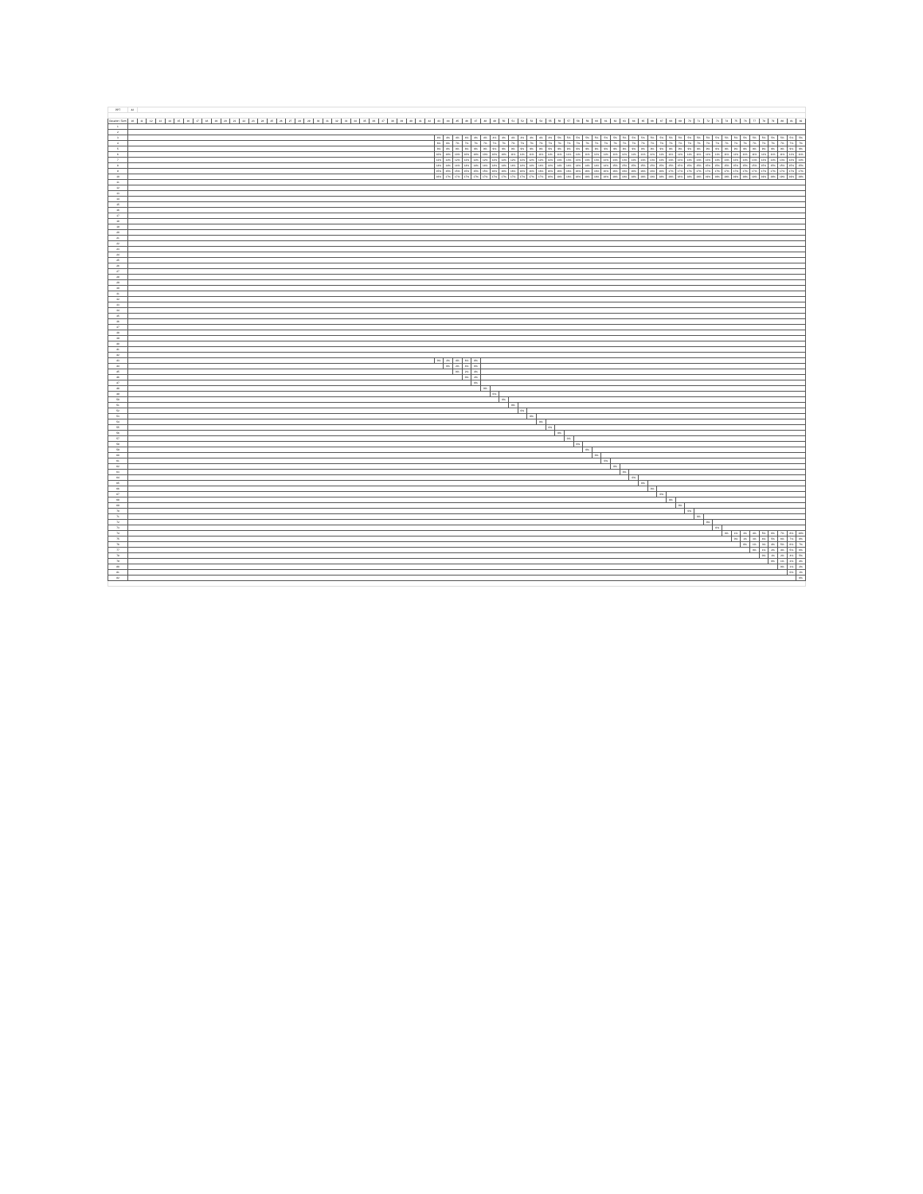| PPT | 42 | | | | | | | | | | | | | | | | | | | | | | | | | | | | | | | | | | | | | | | | | | | | | | | | | | | | | | | | | | | | | | | | | | | | | | | | |
| Duration / Term | 10 | 11 | 12 | 13 | 14 | 15 | 16 | 17 | 18 | 19 | 20 | 21 | 22 | 23 | 24 | 25 | 26 | 27 | 28 | 29 | 30 | 31 | 32 | 33 | 34 | 35 | 36 | 37 | 38 | 39 | 40 | 41 | 42 | 43 | 44 | 45 | 46 | 47 | 48 | 49 | 50 | 51 | 52 | 53 | 54 | 55 | 56 | 57 | 58 | 59 | 60 | 61 | 62 | 63 | 64 | 65 | 66 | 67 | 68 | 69 | 70 | 71 | 72 | 73 | 74 | 75 | 76 | 77 | 78 | 79 | 80 | 81 | 82 |
| 1 | | | | | | | | | | | | | | | | | | | | | | | | | | | | | | | | | | | | | | | | | | | | | | | | | | | | | | | | | | | | | | | | | | | | | | | | | |
| 2 | | | | | | | | | | | | | | | | | | | | | | | | | | | | | | | | | | | | | | | | | | | | | | | | | | | | | | | | | | | | | | | | | | | | | | | | | |
| 3 | | | | | | | | | | | | | | | | | | | | | | | | | | | | | | | | | | 4% | 4% | 4% | 4% | 4% | 4% | 4% | 4% | 4% | 4% | 4% | 4% | 4% | 5% | 5% | 5% | 5% | 5% | 5% | 5% | 5% | 5% | 5% | 5% | 5% | 5% | 5% | 5% | 5% | 5% | 5% | 5% | 5% | 5% | 5% | 5% | 5% | 5% | 5% | 5% |
| 4 | | | | | | | | | | | | | | | | | | | | | | | | | | | | | | | | | | 6% | 6% | 7% | 7% | 7% | 7% | 7% | 7% | 7% | 7% | 7% | 7% | 7% | 7% | 7% | 7% | 7% | 7% | 7% | 7% | 7% | 7% | 7% | 7% | 7% | 7% | 7% | 7% | 7% | 7% | 7% | 7% | 7% | 7% | 7% | 7% | 7% | 7% | 7% | 7% |
| 5 | | | | | | | | | | | | | | | | | | | | | | | | | | | | | | | | | | 8% | 8% | 8% | 8% | 9% | 9% | 9% | 9% | 9% | 9% | 9% | 9% | 9% | 9% | 9% | 9% | 9% | 9% | 9% | 9% | 9% | 9% | 9% | 9% | 9% | 9% | 9% | 9% | 9% | 9% | 9% | 9% | 9% | 9% | 9% | 9% | 9% | 9% | 9% | 9% |
| 6 | | | | | | | | | | | | | | | | | | | | | | | | | | | | | | | | | | 10% | 10% | 10% | 10% | 10% | 10% | 10% | 10% | 11% | 11% | 11% | 11% | 11% | 11% | 11% | 11% | 11% | 11% | 11% | 11% | 11% | 11% | 11% | 11% | 11% | 11% | 11% | 11% | 11% | 11% | 11% | 11% | 11% | 11% | 11% | 11% | 11% | 11% | 11% | 11% |
| 7 | | | | | | | | | | | | | | | | | | | | | | | | | | | | | | | | | | 12% | 12% | 12% | 12% | 12% | 12% | 12% | 12% | 12% | 12% | 12% | 12% | 12% | 13% | 13% | 13% | 13% | 13% | 13% | 13% | 13% | 13% | 13% | 13% | 13% | 13% | 13% | 13% | 13% | 13% | 13% | 13% | 13% | 13% | 13% | 13% | 13% | 13% | 13% | 13% |
| 8 | | | | | | | | | | | | | | | | | | | | | | | | | | | | | | | | | | 14% | 14% | 14% | 14% | 14% | 14% | 14% | 14% | 14% | 14% | 14% | 14% | 14% | 14% | 14% | 14% | 14% | 14% | 14% | 15% | 15% | 15% | 15% | 15% | 15% | 15% | 15% | 15% | 15% | 15% | 15% | 15% | 15% | 15% | 15% | 15% | 15% | 15% | 15% | 15% |
| 9 | | | | | | | | | | | | | | | | | | | | | | | | | | | | | | | | | | 15% | 15% | 15% | 15% | 15% | 15% | 16% | 16% | 16% | 16% | 16% | 16% | 16% | 16% | 16% | 16% | 16% | 16% | 16% | 16% | 16% | 16% | 16% | 16% | 16% | 17% | 17% | 17% | 17% | 17% | 17% | 17% | 17% | 17% | 17% | 17% | 17% | 17% | 17% | 17% |
| 10 | | | | | | | | | | | | | | | | | | | | | | | | | | | | | | | | | | 16% | 17% | 17% | 17% | 17% | 17% | 17% | 17% | 17% | 17% | 17% | 17% | 18% | 18% | 18% | 18% | 18% | 18% | 18% | 18% | 18% | 18% | 18% | 18% | 18% | 18% | 18% | 18% | 18% | 19% | 19% | 19% | 19% | 19% | 19% | 19% | 19% | 19% | 19% | 19% |
| 11 | | | | | | | | | | | | | | | | | | | | | | | | | | | | | | | | | | | | | | | | | | | | | | | | | | | | | | | | | | | | | | | | | | | | | | | | | |
| 12 | | | | | | | | | | | | | | | | | | | | | | | | | | | | | | | | | | | | | | | | | | | | | | | | | | | | | | | | | | | | | | | | | | | | | | | | | |
| 13 | | | | | | | | | | | | | | | | | | | | | | | | | | | | | | | | | | | | | | | | | | | | | | | | | | | | | | | | | | | | | | | | | | | | | | | | | |
| 14 | | | | | | | | | | | | | | | | | | | | | | | | | | | | | | | | | | | | | | | | | | | | | | | | | | | | | | | | | | | | | | | | | | | | | | | | | |
| 15 | | | | | | | | | | | | | | | | | | | | | | | | | | | | | | | | | | | | | | | | | | | | | | | | | | | | | | | | | | | | | | | | | | | | | | | | | |
| 16 | | | | | | | | | | | | | | | | | | | | | | | | | | | | | | | | | | | | | | | | | | | | | | | | | | | | | | | | | | | | | | | | | | | | | | | | | |
| 17 | | | | | | | | | | | | | | | | | | | | | | | | | | | | | | | | | | | | | | | | | | | | | | | | | | | | | | | | | | | | | | | | | | | | | | | | | |
| 18 | | | | | | | | | | | | | | | | | | | | | | | | | | | | | | | | | | | | | | | | | | | | | | | | | | | | | | | | | | | | | | | | | | | | | | | | | |
| 19 | | | | | | | | | | | | | | | | | | | | | | | | | | | | | | | | | | | | | | | | | | | | | | | | | | | | | | | | | | | | | | | | | | | | | | | | | |
| 20 | | | | | | | | | | | | | | | | | | | | | | | | | | | | | | | | | | | | | | | | | | | | | | | | | | | | | | | | | | | | | | | | | | | | | | | | | |
| 21 | | | | | | | | | | | | | | | | | | | | | | | | | | | | | | | | | | | | | | | | | | | | | | | | | | | | | | | | | | | | | | | | | | | | | | | | | |
| 22 | | | | | | | | | | | | | | | | | | | | | | | | | | | | | | | | | | | | | | | | | | | | | | | | | | | | | | | | | | | | | | | | | | | | | | | | | |
| 23 | | | | | | | | | | | | | | | | | | | | | | | | | | | | | | | | | | | | | | | | | | | | | | | | | | | | | | | | | | | | | | | | | | | | | | | | | |
| 24 | | | | | | | | | | | | | | | | | | | | | | | | | | | | | | | | | | | | | | | | | | | | | | | | | | | | | | | | | | | | | | | | | | | | | | | | | |
| 25 | | | | | | | | | | | | | | | | | | | | | | | | | | | | | | | | | | | | | | | | | | | | | | | | | | | | | | | | | | | | | | | | | | | | | | | | | |
| 26 | | | | | | | | | | | | | | | | | | | | | | | | | | | | | | | | | | | | | | | | | | | | | | | | | | | | | | | | | | | | | | | | | | | | | | | | | |
| 27 | | | | | | | | | | | | | | | | | | | | | | | | | | | | | | | | | | | | | | | | | | | | | | | | | | | | | | | | | | | | | | | | | | | | | | | | | |
| 28 | | | | | | | | | | | | | | | | | | | | | | | | | | | | | | | | | | | | | | | | | | | | | | | | | | | | | | | | | | | | | | | | | | | | | | | | | |
| 29 | | | | | | | | | | | | | | | | | | | | | | | | | | | | | | | | | | | | | | | | | | | | | | | | | | | | | | | | | | | | | | | | | | | | | | | | | |
| 30 | | | | | | | | | | | | | | | | | | | | | | | | | | | | | | | | | | | | | | | | | | | | | | | | | | | | | | | | | | | | | | | | | | | | | | | | | |
| 31 | | | | | | | | | | | | | | | | | | | | | | | | | | | | | | | | | | | | | | | | | | | | | | | | | | | | | | | | | | | | | | | | | | | | | | | | | |
| 32 | | | | | | | | | | | | | | | | | | | | | | | | | | | | | | | | | | | | | | | | | | | | | | | | | | | | | | | | | | | | | | | | | | | | | | | | | |
| 33 | | | | | | | | | | | | | | | | | | | | | | | | | | | | | | | | | | | | | | | | | | | | | | | | | | | | | | | | | | | | | | | | | | | | | | | | | |
| 34 | | | | | | | | | | | | | | | | | | | | | | | | | | | | | | | | | | | | | | | | | | | | | | | | | | | | | | | | | | | | | | | | | | | | | | | | | |
| 35 | | | | | | | | | | | | | | | | | | | | | | | | | | | | | | | | | | | | | | | | | | | | | | | | | | | | | | | | | | | | | | | | | | | | | | | | | |
| 36 | | | | | | | | | | | | | | | | | | | | | | | | | | | | | | | | | | | | | | | | | | | | | | | | | | | | | | | | | | | | | | | | | | | | | | | | | |
| 37 | | | | | | | | | | | | | | | | | | | | | | | | | | | | | | | | | | | | | | | | | | | | | | | | | | | | | | | | | | | | | | | | | | | | | | | | | |
| 38 | | | | | | | | | | | | | | | | | | | | | | | | | | | | | | | | | | | | | | | | | | | | | | | | | | | | | | | | | | | | | | | | | | | | | | | | | |
| 39 | | | | | | | | | | | | | | | | | | | | | | | | | | | | | | | | | | | | | | | | | | | | | | | | | | | | | | | | | | | | | | | | | | | | | | | | | |
| 40 | | | | | | | | | | | | | | | | | | | | | | | | | | | | | | | | | | | | | | | | | | | | | | | | | | | | | | | | | | | | | | | | | | | | | | | | | |
| 41 | | | | | | | | | | | | | | | | | | | | | | | | | | | | | | | | | | | | | | | | | | | | | | | | | | | | | | | | | | | | | | | | | | | | | | | | | |
| 42 | | | | | | | | | | | | | | | | | | | | | | | | | | | | | | | | | | | | | | | | | | | | | | | | | | | | | | | | | | | | | | | | | | | | | | | | | |
| 43 | | | | | | | | | | | | | | | | | | | | | | | | | | | | | | | | | | 0% | 2% | 4% | 6% | 8% | | | | | | | | | | | | | | | | | | | | | | | | | | | | | | | | | | | |
| 44 | | | | | | | | | | | | | | | | | | | | | | | | | | | | | | | | | | | 0% | 2% | 4% | 6% | | | | | | | | | | | | | | | | | | | | | | | | | | | | | | | | | | | |
| 45 | | | | | | | | | | | | | | | | | | | | | | | | | | | | | | | | | | | | 0% | 2% | 4% | | | | | | | | | | | | | | | | | | | | | | | | | | | | | | | | | | | |
| 46 | | | | | | | | | | | | | | | | | | | | | | | | | | | | | | | | | | | | | 0% | 2% | | | | | | | | | | | | | | | | | | | | | | | | | | | | | | | | | | | |
| 47 | | | | | | | | | | | | | | | | | | | | | | | | | | | | | | | | | | | | | | 0% | | | | | | | | | | | | | | | | | | | | | | | | | | | | | | | | | | | |
| 48 | | | | | | | | | | | | | | | | | | | | | | | | | | | | | | | | | | | | | | | 0% | | | | | | | | | | | | | | | | | | | | | | | | | | | | | | | | | | |
| 49 | | | | | | | | | | | | | | | | | | | | | | | | | | | | | | | | | | | | | | | | 0% | | | | | | | | | | | | | | | | | | | | | | | | | | | | | | | | | |
| 50 | | | | | | | | | | | | | | | | | | | | | | | | | | | | | | | | | | | | | | | | | 0% | | | | | | | | | | | | | | | | | | | | | | | | | | | | | | | | |
| 51 | | | | | | | | | | | | | | | | | | | | | | | | | | | | | | | | | | | | | | | | | | 0% | | | | | | | | | | | | | | | | | | | | | | | | | | | | | | | |
| 52 | | | | | | | | | | | | | | | | | | | | | | | | | | | | | | | | | | | | | | | | | | | 0% | | | | | | | | | | | | | | | | | | | | | | | | | | | | | | |
| 53 | | | | | | | | | | | | | | | | | | | | | | | | | | | | | | | | | | | | | | | | | | | | 0% | | | | | | | | | | | | | | | | | | | | | | | | | | | | | |
| 54 | | | | | | | | | | | | | | | | | | | | | | | | | | | | | | | | | | | | | | | | | | | | | 0% | | | | | | | | | | | | | | | | | | | | | | | | | | | | |
| 55 | | | | | | | | | | | | | | | | | | | | | | | | | | | | | | | | | | | | | | | | | | | | | | 0% | | | | | | | | | | | | | | | | | | | | | | | | | | | |
| 56 | | | | | | | | | | | | | | | | | | | | | | | | | | | | | | | | | | | | | | | | | | | | | | | 0% | | | | | | | | | | | | | | | | | | | | | | | | | | |
| 57 | | | | | | | | | | | | | | | | | | | | | | | | | | | | | | | | | | | | | | | | | | | | | | | | 0% | | | | | | | | | | | | | | | | | | | | | | | | | |
| 58 | | | | | | | | | | | | | | | | | | | | | | | | | | | | | | | | | | | | | | | | | | | | | | | | | 0% | | | | | | | | | | | | | | | | | | | | | | | | |
| 59 | | | | | | | | | | | | | | | | | | | | | | | | | | | | | | | | | | | | | | | | | | | | | | | | | | 0% | | | | | | | | | | | | | | | | | | | | | | | |
| 60 | | | | | | | | | | | | | | | | | | | | | | | | | | | | | | | | | | | | | | | | | | | | | | | | | | | 0% | | | | | | | | | | | | | | | | | | | | | | |
| 61 | | | | | | | | | | | | | | | | | | | | | | | | | | | | | | | | | | | | | | | | | | | | | | | | | | | | 0% | | | | | | | | | | | | | | | | | | | | | |
| 62 | | | | | | | | | | | | | | | | | | | | | | | | | | | | | | | | | | | | | | | | | | | | | | | | | | | | | 0% | | | | | | | | | | | | | | | | | | | | |
| 63 | | | | | | | | | | | | | | | | | | | | | | | | | | | | | | | | | | | | | | | | | | | | | | | | | | | | | | 0% | | | | | | | | | | | | | | | | | | | |
| 64 | | | | | | | | | | | | | | | | | | | | | | | | | | | | | | | | | | | | | | | | | | | | | | | | | | | | | | | 0% | | | | | | | | | | | | | | | | | | |
| 65 | | | | | | | | | | | | | | | | | | | | | | | | | | | | | | | | | | | | | | | | | | | | | | | | | | | | | | | | 0% | | | | | | | | | | | | | | | | | |
| 66 | | | | | | | | | | | | | | | | | | | | | | | | | | | | | | | | | | | | | | | | | | | | | | | | | | | | | | | | | 0% | | | | | | | | | | | | | | | | |
| 67 | | | | | | | | | | | | | | | | | | | | | | | | | | | | | | | | | | | | | | | | | | | | | | | | | | | | | | | | | | 0% | | | | | | | | | | | | | | | |
| 68 | | | | | | | | | | | | | | | | | | | | | | | | | | | | | | | | | | | | | | | | | | | | | | | | | | | | | | | | | | | 0% | | | | | | | | | | | | | | |
| 69 | | | | | | | | | | | | | | | | | | | | | | | | | | | | | | | | | | | | | | | | | | | | | | | | | | | | | | | | | | | | 0% | | | | | | | | | | | | | |
| 70 | | | | | | | | | | | | | | | | | | | | | | | | | | | | | | | | | | | | | | | | | | | | | | | | | | | | | | | | | | | | | 0% | | | | | | | | | | | | |
| 71 | | | | | | | | | | | | | | | | | | | | | | | | | | | | | | | | | | | | | | | | | | | | | | | | | | | | | | | | | | | | | | 0% | | | | | | | | | | | |
| 72 | | | | | | | | | | | | | | | | | | | | | | | | | | | | | | | | | | | | | | | | | | | | | | | | | | | | | | | | | | | | | | | 0% | | | | | | | | | | |
| 73 | | | | | | | | | | | | | | | | | | | | | | | | | | | | | | | | | | | | | | | | | | | | | | | | | | | | | | | | | | | | | | | | 0% | | | | | | | | | |
| 74 | | | | | | | | | | | | | | | | | | | | | | | | | | | | | | | | | | | | | | | | | | | | | | | | | | | | | | | | | | | | | | | | | 0% | 1% | 3% | 4% | 5% | 6% | 7% | 8% | 10% |
| 75 | | | | | | | | | | | | | | | | | | | | | | | | | | | | | | | | | | | | | | | | | | | | | | | | | | | | | | | | | | | | | | | | | | 0% | 1% | 3% | 4% | 5% | 6% | 7% | 8% |
| 76 | | | | | | | | | | | | | | | | | | | | | | | | | | | | | | | | | | | | | | | | | | | | | | | | | | | | | | | | | | | | | | | | | | | 0% | 1% | 3% | 4% | 5% | 6% | 7% |
| 77 | | | | | | | | | | | | | | | | | | | | | | | | | | | | | | | | | | | | | | | | | | | | | | | | | | | | | | | | | | | | | | | | | | | | 0% | 1% | 2% | 4% | 5% | 6% |
| 78 | | | | | | | | | | | | | | | | | | | | | | | | | | | | | | | | | | | | | | | | | | | | | | | | | | | | | | | | | | | | | | | | | | | | | 0% | 1% | 2% | 4% | 5% |
| 79 | | | | | | | | | | | | | | | | | | | | | | | | | | | | | | | | | | | | | | | | | | | | | | | | | | | | | | | | | | | | | | | | | | | | | | 0% | 1% | 2% | 4% |
| 80 | | | | | | | | | | | | | | | | | | | | | | | | | | | | | | | | | | | | | | | | | | | | | | | | | | | | | | | | | | | | | | | | | | | | | | | 0% | 1% | 2% |
| 81 | | | | | | | | | | | | | | | | | | | | | | | | | | | | | | | | | | | | | | | | | | | | | | | | | | | | | | | | | | | | | | | | | | | | | | | | 0% | 1% |
| 82 | | | | | | | | | | | | | | | | | | | | | | | | | | | | | | | | | | | | | | | | | | | | | | | | | | | | | | | | | | | | | | | | | | | | | | | | | 0% |